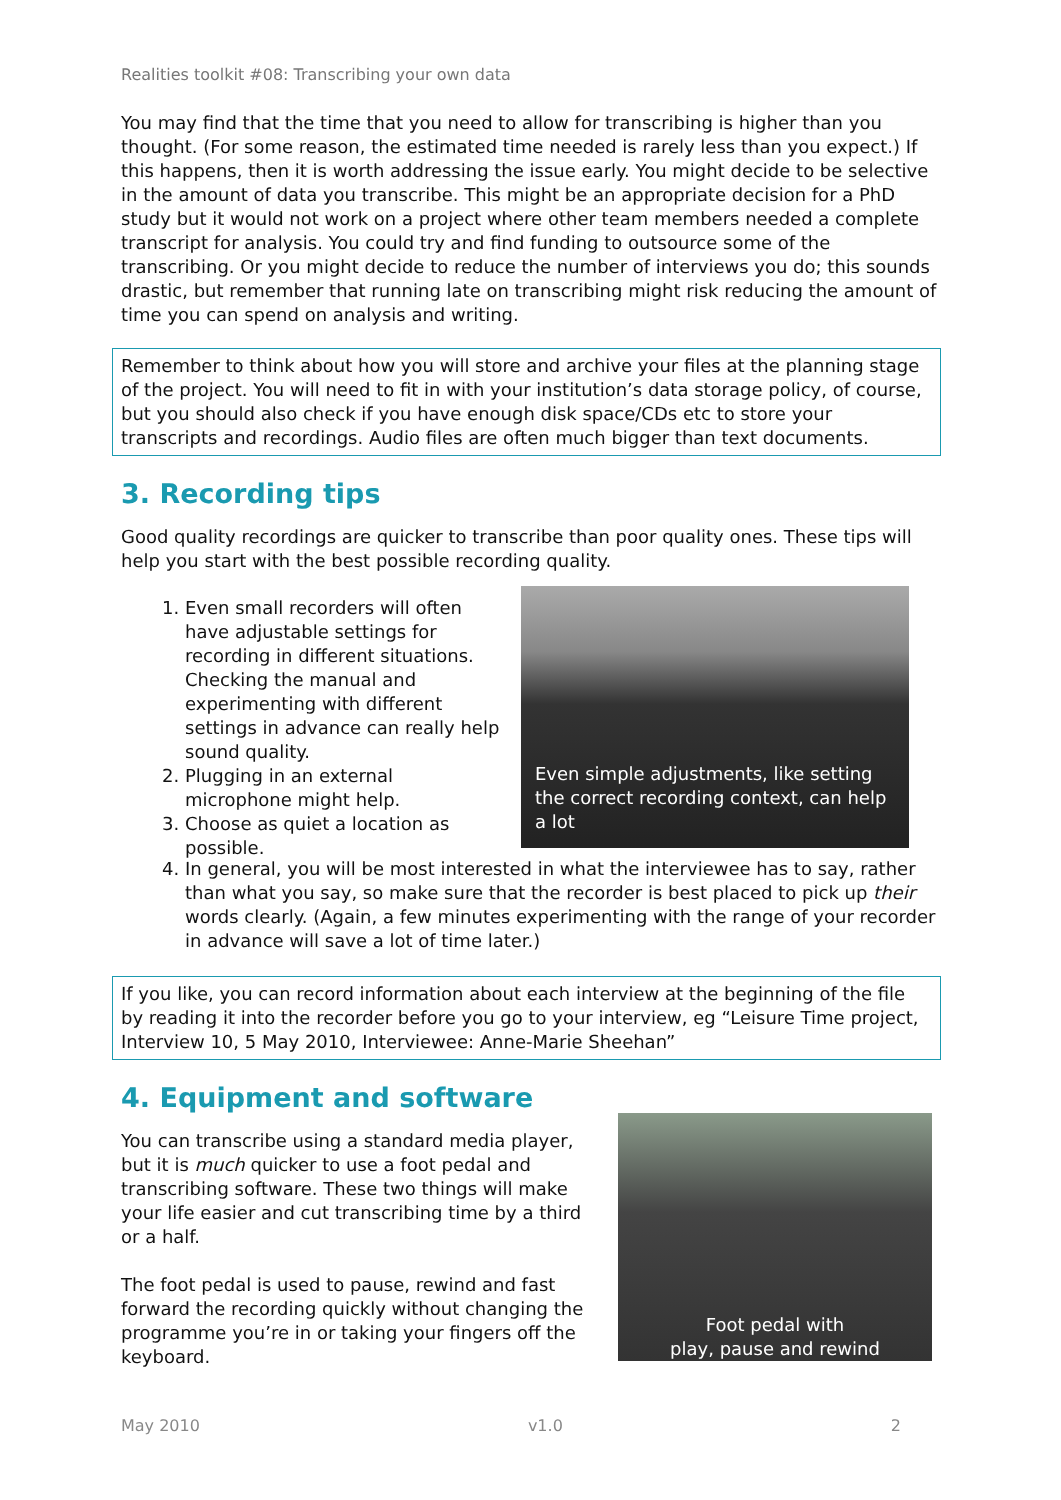Realities toolkit #08: Transcribing your own data
You may find that the time that you need to allow for transcribing is higher than you thought. (For some reason, the estimated time needed is rarely less than you expect.) If this happens, then it is worth addressing the issue early. You might decide to be selective in the amount of data you transcribe. This might be an appropriate decision for a PhD study but it would not work on a project where other team members needed a complete transcript for analysis. You could try and find funding to outsource some of the transcribing. Or you might decide to reduce the number of interviews you do; this sounds drastic, but remember that running late on transcribing might risk reducing the amount of time you can spend on analysis and writing.
Remember to think about how you will store and archive your files at the planning stage of the project. You will need to fit in with your institution’s data storage policy, of course, but you should also check if you have enough disk space/CDs etc to store your transcripts and recordings. Audio files are often much bigger than text documents.
3. Recording tips
Good quality recordings are quicker to transcribe than poor quality ones. These tips will help you start with the best possible recording quality.
1. Even small recorders will often have adjustable settings for recording in different situations. Checking the manual and experimenting with different settings in advance can really help sound quality.
2. Plugging in an external microphone might help.
3. Choose as quiet a location as possible.
Even simple adjustments, like setting the correct recording context, can help a lot
4. In general, you will be most interested in what the interviewee has to say, rather than what you say, so make sure that the recorder is best placed to pick up their words clearly. (Again, a few minutes experimenting with the range of your recorder in advance will save a lot of time later.)
If you like, you can record information about each interview at the beginning of the file by reading it into the recorder before you go to your interview, eg “Leisure Time project, Interview 10, 5 May 2010, Interviewee: Anne-Marie Sheehan”
4. Equipment and software
You can transcribe using a standard media player, but it is much quicker to use a foot pedal and transcribing software. These two things will make your life easier and cut transcribing time by a third or a half.
The foot pedal is used to pause, rewind and fast forward the recording quickly without changing the programme you’re in or taking your fingers off the keyboard.
Foot pedal with
play, pause and rewind
May 2010 v1.0 2